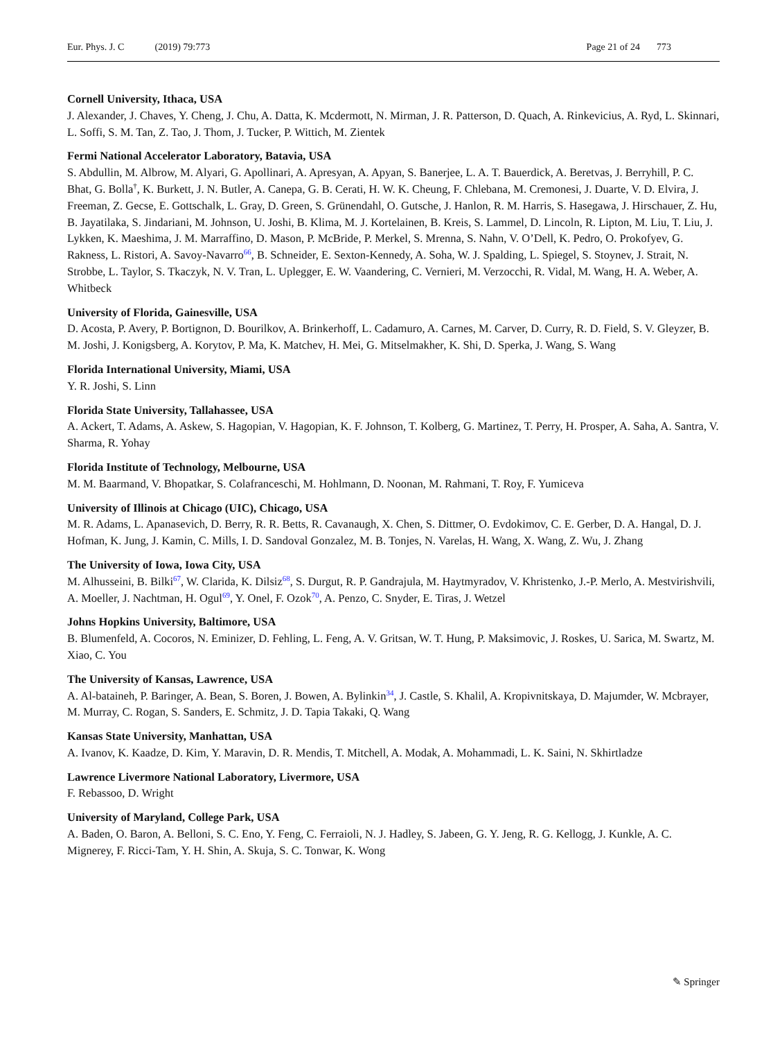Eur. Phys. J. C (2019) 79:773 Page 21 of 24 773
Cornell University, Ithaca, USA
J. Alexander, J. Chaves, Y. Cheng, J. Chu, A. Datta, K. Mcdermott, N. Mirman, J. R. Patterson, D. Quach, A. Rinkevicius, A. Ryd, L. Skinnari, L. Soffi, S. M. Tan, Z. Tao, J. Thom, J. Tucker, P. Wittich, M. Zientek
Fermi National Accelerator Laboratory, Batavia, USA
S. Abdullin, M. Albrow, M. Alyari, G. Apollinari, A. Apresyan, A. Apyan, S. Banerjee, L. A. T. Bauerdick, A. Beretvas, J. Berryhill, P. C. Bhat, G. Bolla<sup>†</sup>, K. Burkett, J. N. Butler, A. Canepa, G. B. Cerati, H. W. K. Cheung, F. Chlebana, M. Cremonesi, J. Duarte, V. D. Elvira, J. Freeman, Z. Gecse, E. Gottschalk, L. Gray, D. Green, S. Grünendahl, O. Gutsche, J. Hanlon, R. M. Harris, S. Hasegawa, J. Hirschauer, Z. Hu, B. Jayatilaka, S. Jindariani, M. Johnson, U. Joshi, B. Klima, M. J. Kortelainen, B. Kreis, S. Lammel, D. Lincoln, R. Lipton, M. Liu, T. Liu, J. Lykken, K. Maeshima, J. M. Marraffino, D. Mason, P. McBride, P. Merkel, S. Mrenna, S. Nahn, V. O’Dell, K. Pedro, O. Prokofyev, G. Rakness, L. Ristori, A. Savoy-Navarro<sup>66</sup>, B. Schneider, E. Sexton-Kennedy, A. Soha, W. J. Spalding, L. Spiegel, S. Stoynev, J. Strait, N. Strobbe, L. Taylor, S. Tkaczyk, N. V. Tran, L. Uplegger, E. W. Vaandering, C. Vernieri, M. Verzocchi, R. Vidal, M. Wang, H. A. Weber, A. Whitbeck
University of Florida, Gainesville, USA
D. Acosta, P. Avery, P. Bortignon, D. Bourilkov, A. Brinkerhoff, L. Cadamuro, A. Carnes, M. Carver, D. Curry, R. D. Field, S. V. Gleyzer, B. M. Joshi, J. Konigsberg, A. Korytov, P. Ma, K. Matchev, H. Mei, G. Mitselmakher, K. Shi, D. Sperka, J. Wang, S. Wang
Florida International University, Miami, USA
Y. R. Joshi, S. Linn
Florida State University, Tallahassee, USA
A. Ackert, T. Adams, A. Askew, S. Hagopian, V. Hagopian, K. F. Johnson, T. Kolberg, G. Martinez, T. Perry, H. Prosper, A. Saha, A. Santra, V. Sharma, R. Yohay
Florida Institute of Technology, Melbourne, USA
M. M. Baarmand, V. Bhopatkar, S. Colafranceschi, M. Hohlmann, D. Noonan, M. Rahmani, T. Roy, F. Yumiceva
University of Illinois at Chicago (UIC), Chicago, USA
M. R. Adams, L. Apanasevich, D. Berry, R. R. Betts, R. Cavanaugh, X. Chen, S. Dittmer, O. Evdokimov, C. E. Gerber, D. A. Hangal, D. J. Hofman, K. Jung, J. Kamin, C. Mills, I. D. Sandoval Gonzalez, M. B. Tonjes, N. Varelas, H. Wang, X. Wang, Z. Wu, J. Zhang
The University of Iowa, Iowa City, USA
M. Alhusseini, B. Bilki<sup>67</sup>, W. Clarida, K. Dilsiz<sup>68</sup>, S. Durgut, R. P. Gandrajula, M. Haytmyradov, V. Khristenko, J.-P. Merlo, A. Mestvirishvili, A. Moeller, J. Nachtman, H. Ogul<sup>69</sup>, Y. Onel, F. Ozok<sup>70</sup>, A. Penzo, C. Snyder, E. Tiras, J. Wetzel
Johns Hopkins University, Baltimore, USA
B. Blumenfeld, A. Cocoros, N. Eminizer, D. Fehling, L. Feng, A. V. Gritsan, W. T. Hung, P. Maksimovic, J. Roskes, U. Sarica, M. Swartz, M. Xiao, C. You
The University of Kansas, Lawrence, USA
A. Al-bataineh, P. Baringer, A. Bean, S. Boren, J. Bowen, A. Bylinkin<sup>34</sup>, J. Castle, S. Khalil, A. Kropivnitskaya, D. Majumder, W. Mcbrayer, M. Murray, C. Rogan, S. Sanders, E. Schmitz, J. D. Tapia Takaki, Q. Wang
Kansas State University, Manhattan, USA
A. Ivanov, K. Kaadze, D. Kim, Y. Maravin, D. R. Mendis, T. Mitchell, A. Modak, A. Mohammadi, L. K. Saini, N. Skhirtladze
Lawrence Livermore National Laboratory, Livermore, USA
F. Rebassoo, D. Wright
University of Maryland, College Park, USA
A. Baden, O. Baron, A. Belloni, S. C. Eno, Y. Feng, C. Ferraioli, N. J. Hadley, S. Jabeen, G. Y. Jeng, R. G. Kellogg, J. Kunkle, A. C. Mignerey, F. Ricci-Tam, Y. H. Shin, A. Skuja, S. C. Tonwar, K. Wong
✎ Springer